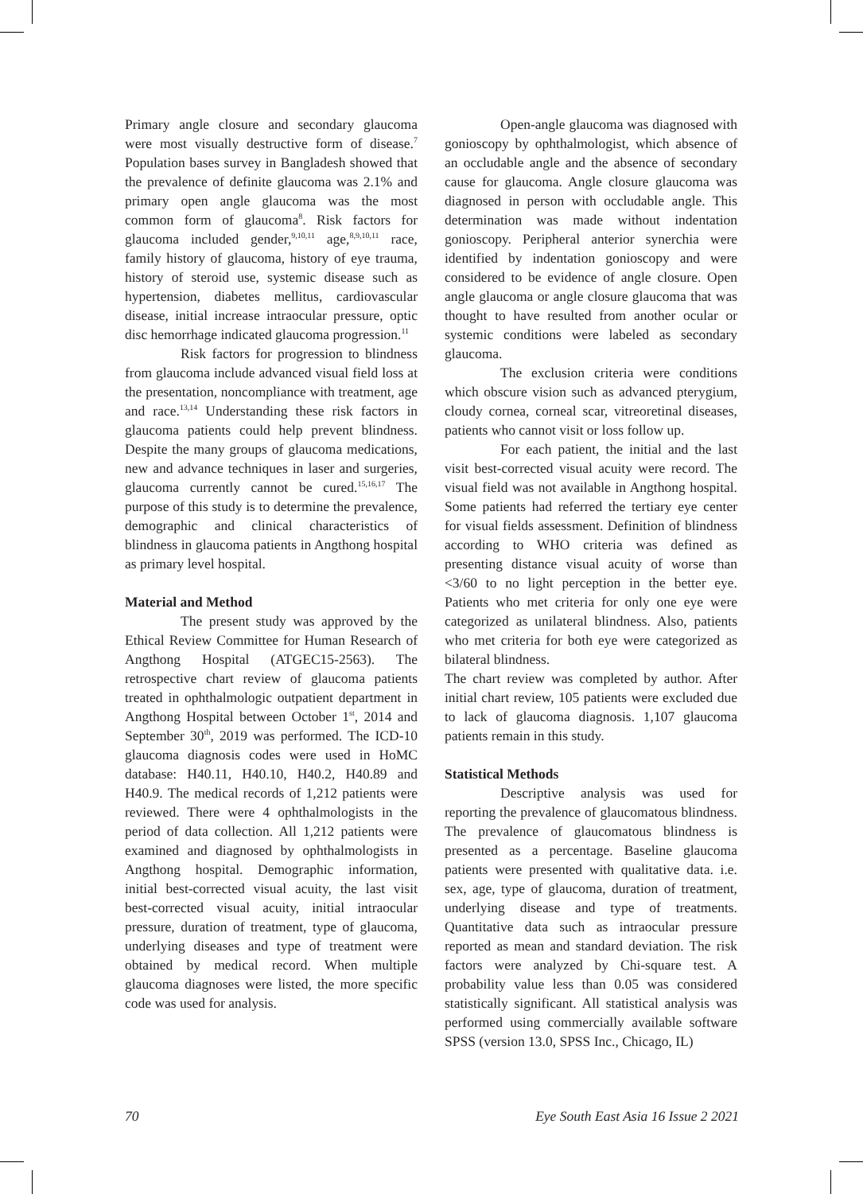Primary angle closure and secondary glaucoma were most visually destructive form of disease.<sup>7</sup> Population bases survey in Bangladesh showed that the prevalence of definite glaucoma was 2.1% and primary open angle glaucoma was the most common form of glaucoma<sup>8</sup>. Risk factors for glaucoma included gender,<sup>9,10,11</sup> age,<sup>8,9,10,11</sup> race, family history of glaucoma, history of eye trauma, history of steroid use, systemic disease such as hypertension, diabetes mellitus, cardiovascular disease, initial increase intraocular pressure, optic disc hemorrhage indicated glaucoma progression.<sup>11</sup>
Risk factors for progression to blindness from glaucoma include advanced visual field loss at the presentation, noncompliance with treatment, age and race.<sup>13,14</sup> Understanding these risk factors in glaucoma patients could help prevent blindness. Despite the many groups of glaucoma medications, new and advance techniques in laser and surgeries, glaucoma currently cannot be cured.<sup>15,16,17</sup> The purpose of this study is to determine the prevalence, demographic and clinical characteristics of blindness in glaucoma patients in Angthong hospital as primary level hospital.
Material and Method
The present study was approved by the Ethical Review Committee for Human Research of Angthong Hospital (ATGEC15-2563). The retrospective chart review of glaucoma patients treated in ophthalmologic outpatient department in Angthong Hospital between October 1<sup>st</sup>, 2014 and September 30<sup>th</sup>, 2019 was performed. The ICD-10 glaucoma diagnosis codes were used in HoMC database: H40.11, H40.10, H40.2, H40.89 and H40.9. The medical records of 1,212 patients were reviewed. There were 4 ophthalmologists in the period of data collection. All 1,212 patients were examined and diagnosed by ophthalmologists in Angthong hospital. Demographic information, initial best-corrected visual acuity, the last visit best-corrected visual acuity, initial intraocular pressure, duration of treatment, type of glaucoma, underlying diseases and type of treatment were obtained by medical record. When multiple glaucoma diagnoses were listed, the more specific code was used for analysis.
Open-angle glaucoma was diagnosed with gonioscopy by ophthalmologist, which absence of an occludable angle and the absence of secondary cause for glaucoma. Angle closure glaucoma was diagnosed in person with occludable angle. This determination was made without indentation gonioscopy. Peripheral anterior synerchia were identified by indentation gonioscopy and were considered to be evidence of angle closure. Open angle glaucoma or angle closure glaucoma that was thought to have resulted from another ocular or systemic conditions were labeled as secondary glaucoma.
The exclusion criteria were conditions which obscure vision such as advanced pterygium, cloudy cornea, corneal scar, vitreoretinal diseases, patients who cannot visit or loss follow up.
For each patient, the initial and the last visit best-corrected visual acuity were record. The visual field was not available in Angthong hospital. Some patients had referred the tertiary eye center for visual fields assessment. Definition of blindness according to WHO criteria was defined as presenting distance visual acuity of worse than <3/60 to no light perception in the better eye. Patients who met criteria for only one eye were categorized as unilateral blindness. Also, patients who met criteria for both eye were categorized as bilateral blindness.
The chart review was completed by author. After initial chart review, 105 patients were excluded due to lack of glaucoma diagnosis. 1,107 glaucoma patients remain in this study.
Statistical Methods
Descriptive analysis was used for reporting the prevalence of glaucomatous blindness. The prevalence of glaucomatous blindness is presented as a percentage. Baseline glaucoma patients were presented with qualitative data. i.e. sex, age, type of glaucoma, duration of treatment, underlying disease and type of treatments. Quantitative data such as intraocular pressure reported as mean and standard deviation. The risk factors were analyzed by Chi-square test. A probability value less than 0.05 was considered statistically significant. All statistical analysis was performed using commercially available software SPSS (version 13.0, SPSS Inc., Chicago, IL)
70 Eye South East Asia 16 Issue 2 2021